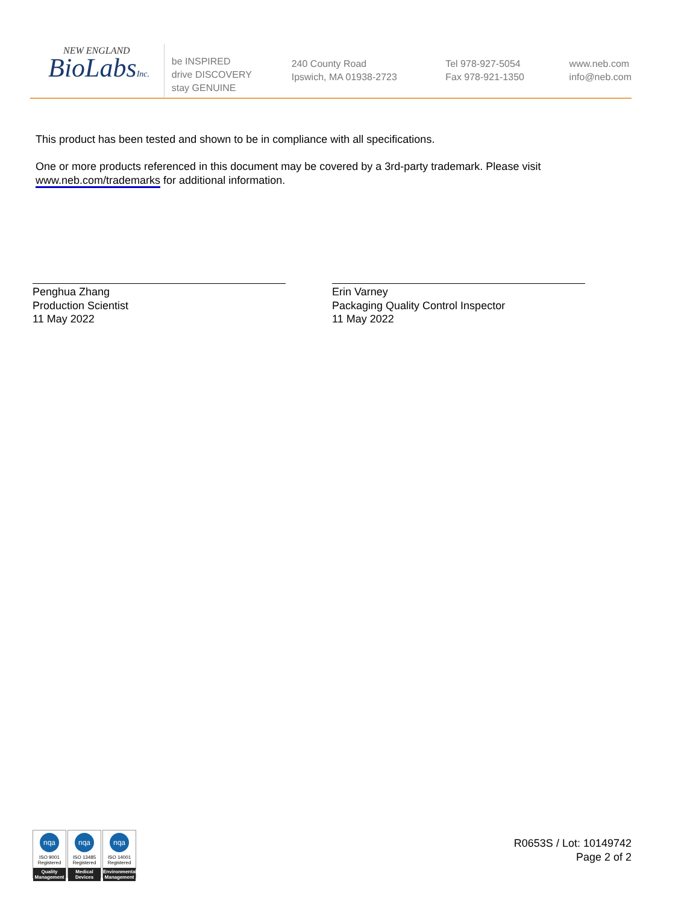NEW ENGLAND
BioLabsInc.
be INSPIRED
drive DISCOVERY
stay GENUINE
240 County Road
Ipswich, MA 01938-2723
Tel 978-927-5054
Fax 978-921-1350
www.neb.com
info@neb.com
This product has been tested and shown to be in compliance with all specifications.
One or more products referenced in this document may be covered by a 3rd-party trademark. Please visit
www.neb.com/trademarks for additional information.
Penghua Zhang
Production Scientist
11 May 2022
Erin Varney
Packaging Quality Control Inspector
11 May 2022
nqa
ISO 9001
Registered
Quality Management
nqa
ISO 13485
Registered
Medical Devices
nqa
ISO 14001
Registered
Environmental Management
R0653S / Lot: 10149742
Page 2 of 2